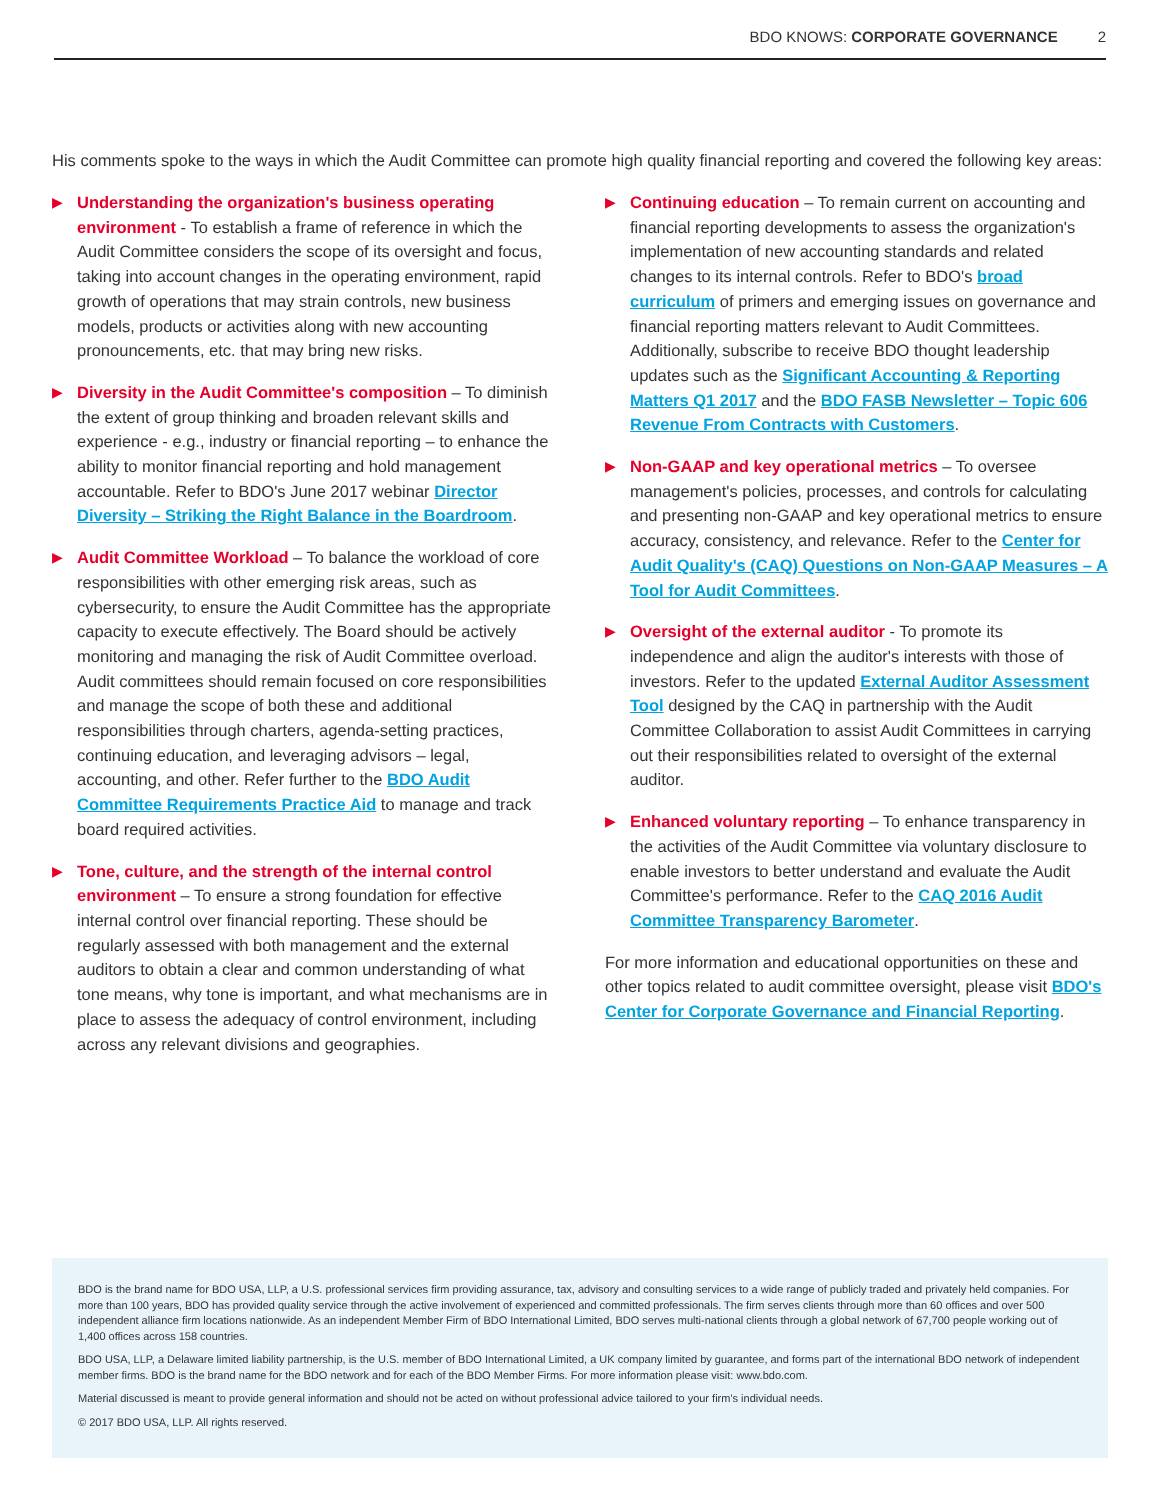BDO KNOWS: CORPORATE GOVERNANCE 2
His comments spoke to the ways in which the Audit Committee can promote high quality financial reporting and covered the following key areas:
▶
Understanding the organization's business operating environment - To establish a frame of reference in which the Audit Committee considers the scope of its oversight and focus, taking into account changes in the operating environment, rapid growth of operations that may strain controls, new business models, products or activities along with new accounting pronouncements, etc. that may bring new risks.
▶
Diversity in the Audit Committee's composition – To diminish the extent of group thinking and broaden relevant skills and experience - e.g., industry or financial reporting – to enhance the ability to monitor financial reporting and hold management accountable. Refer to BDO's June 2017 webinar Director Diversity – Striking the Right Balance in the Boardroom.
▶
Audit Committee Workload – To balance the workload of core responsibilities with other emerging risk areas, such as cybersecurity, to ensure the Audit Committee has the appropriate capacity to execute effectively. The Board should be actively monitoring and managing the risk of Audit Committee overload. Audit committees should remain focused on core responsibilities and manage the scope of both these and additional responsibilities through charters, agenda-setting practices, continuing education, and leveraging advisors – legal, accounting, and other. Refer further to the BDO Audit Committee Requirements Practice Aid to manage and track board required activities.
▶
Tone, culture, and the strength of the internal control environment – To ensure a strong foundation for effective internal control over financial reporting. These should be regularly assessed with both management and the external auditors to obtain a clear and common understanding of what tone means, why tone is important, and what mechanisms are in place to assess the adequacy of control environment, including across any relevant divisions and geographies.
▶
Continuing education – To remain current on accounting and financial reporting developments to assess the organization's implementation of new accounting standards and related changes to its internal controls. Refer to BDO's broad curriculum of primers and emerging issues on governance and financial reporting matters relevant to Audit Committees. Additionally, subscribe to receive BDO thought leadership updates such as the Significant Accounting & Reporting Matters Q1 2017 and the BDO FASB Newsletter – Topic 606 Revenue From Contracts with Customers.
▶
Non-GAAP and key operational metrics – To oversee management's policies, processes, and controls for calculating and presenting non-GAAP and key operational metrics to ensure accuracy, consistency, and relevance. Refer to the Center for Audit Quality's (CAQ) Questions on Non-GAAP Measures – A Tool for Audit Committees.
▶
Oversight of the external auditor - To promote its independence and align the auditor's interests with those of investors. Refer to the updated External Auditor Assessment Tool designed by the CAQ in partnership with the Audit Committee Collaboration to assist Audit Committees in carrying out their responsibilities related to oversight of the external auditor.
▶
Enhanced voluntary reporting – To enhance transparency in the activities of the Audit Committee via voluntary disclosure to enable investors to better understand and evaluate the Audit Committee's performance. Refer to the CAQ 2016 Audit Committee Transparency Barometer.
For more information and educational opportunities on these and other topics related to audit committee oversight, please visit BDO's Center for Corporate Governance and Financial Reporting.
BDO is the brand name for BDO USA, LLP, a U.S. professional services firm providing assurance, tax, advisory and consulting services to a wide range of publicly traded and privately held companies. For more than 100 years, BDO has provided quality service through the active involvement of experienced and committed professionals. The firm serves clients through more than 60 offices and over 500 independent alliance firm locations nationwide. As an independent Member Firm of BDO International Limited, BDO serves multi-national clients through a global network of 67,700 people working out of 1,400 offices across 158 countries.
BDO USA, LLP, a Delaware limited liability partnership, is the U.S. member of BDO International Limited, a UK company limited by guarantee, and forms part of the international BDO network of independent member firms. BDO is the brand name for the BDO network and for each of the BDO Member Firms. For more information please visit: www.bdo.com.
Material discussed is meant to provide general information and should not be acted on without professional advice tailored to your firm's individual needs.
© 2017 BDO USA, LLP. All rights reserved.